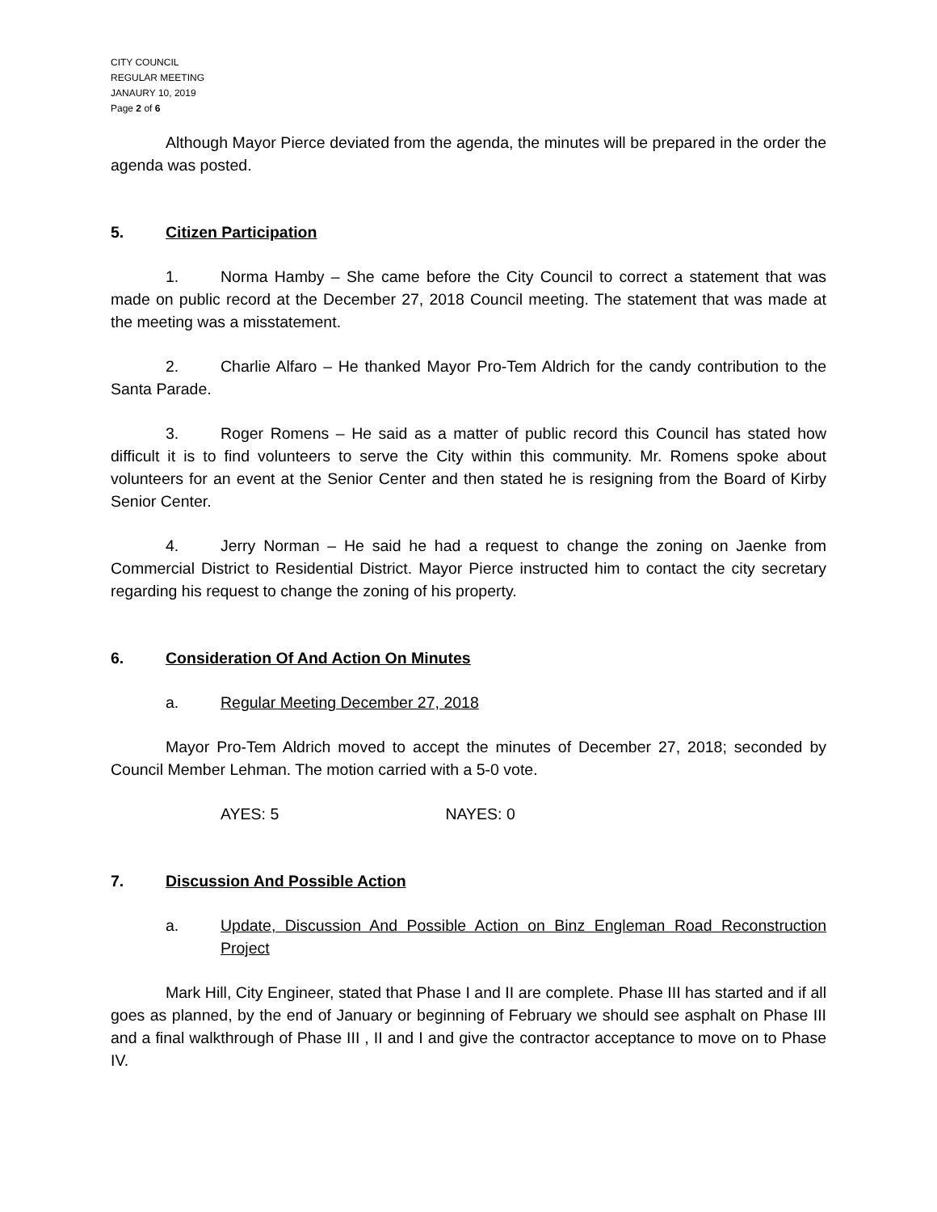CITY COUNCIL
REGULAR MEETING
JANAURY 10, 2019
Page 2 of 6
Although Mayor Pierce deviated from the agenda, the minutes will be prepared in the order the agenda was posted.
5. Citizen Participation
1. Norma Hamby – She came before the City Council to correct a statement that was made on public record at the December 27, 2018 Council meeting. The statement that was made at the meeting was a misstatement.
2. Charlie Alfaro – He thanked Mayor Pro-Tem Aldrich for the candy contribution to the Santa Parade.
3. Roger Romens – He said as a matter of public record this Council has stated how difficult it is to find volunteers to serve the City within this community. Mr. Romens spoke about volunteers for an event at the Senior Center and then stated he is resigning from the Board of Kirby Senior Center.
4. Jerry Norman – He said he had a request to change the zoning on Jaenke from Commercial District to Residential District. Mayor Pierce instructed him to contact the city secretary regarding his request to change the zoning of his property.
6. Consideration Of And Action On Minutes
a. Regular Meeting December 27, 2018
Mayor Pro-Tem Aldrich moved to accept the minutes of December 27, 2018; seconded by Council Member Lehman. The motion carried with a 5-0 vote.
AYES: 5 NAYES: 0
7. Discussion And Possible Action
a. Update, Discussion And Possible Action on Binz Engleman Road Reconstruction Project
Mark Hill, City Engineer, stated that Phase I and II are complete. Phase III has started and if all goes as planned, by the end of January or beginning of February we should see asphalt on Phase III and a final walkthrough of Phase III , II and I and give the contractor acceptance to move on to Phase IV.